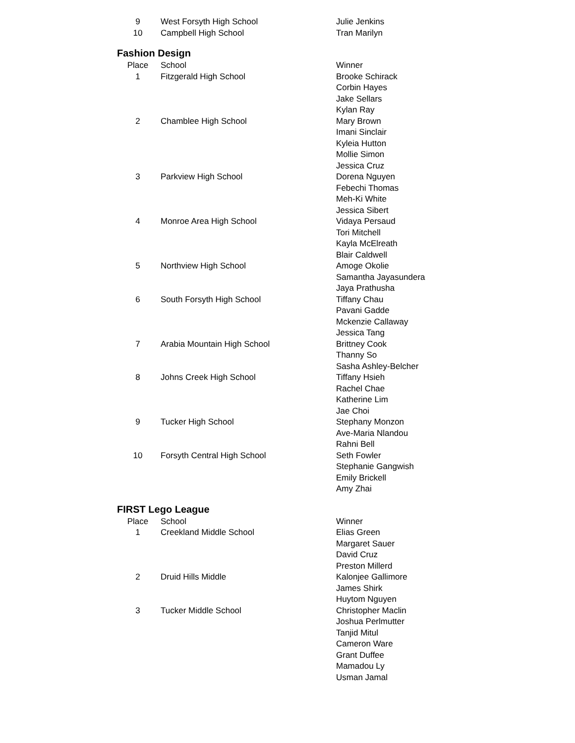| 9 | West Forsyth High School | Julie Jenkins |
| 10 | Campbell High School | Tran Marilyn |
Fashion Design
| Place | School | Winner |
| --- | --- | --- |
| 1 | Fitzgerald High School | Brooke Schirack Corbin Hayes Jake Sellars Kylan Ray |
| 2 | Chamblee High School | Mary Brown Imani Sinclair Kyleia Hutton Mollie Simon Jessica Cruz |
| 3 | Parkview High School | Dorena Nguyen Febechi Thomas Meh-Ki White Jessica Sibert |
| 4 | Monroe Area High School | Vidaya Persaud Tori Mitchell Kayla McElreath Blair Caldwell |
| 5 | Northview High School | Amoge Okolie Samantha Jayasundera Jaya Prathusha |
| 6 | South Forsyth High School | Tiffany Chau Pavani Gadde Mckenzie Callaway Jessica Tang |
| 7 | Arabia Mountain High School | Brittney Cook Thanny So Sasha Ashley-Belcher |
| 8 | Johns Creek High School | Tiffany Hsieh Rachel Chae Katherine Lim Jae Choi |
| 9 | Tucker High School | Stephany Monzon Ave-Maria Nlandou Rahni Bell |
| 10 | Forsyth Central High School | Seth Fowler Stephanie Gangwish Emily Brickell Amy Zhai |
FIRST Lego League
| Place | School | Winner |
| --- | --- | --- |
| 1 | Creekland Middle School | Elias Green Margaret Sauer David Cruz Preston Millerd |
| 2 | Druid Hills Middle | Kalonjee Gallimore James Shirk Huytom Nguyen |
| 3 | Tucker Middle School | Christopher Maclin Joshua Perlmutter Tanjid Mitul Cameron Ware Grant Duffee Mamadou Ly Usman Jamal |